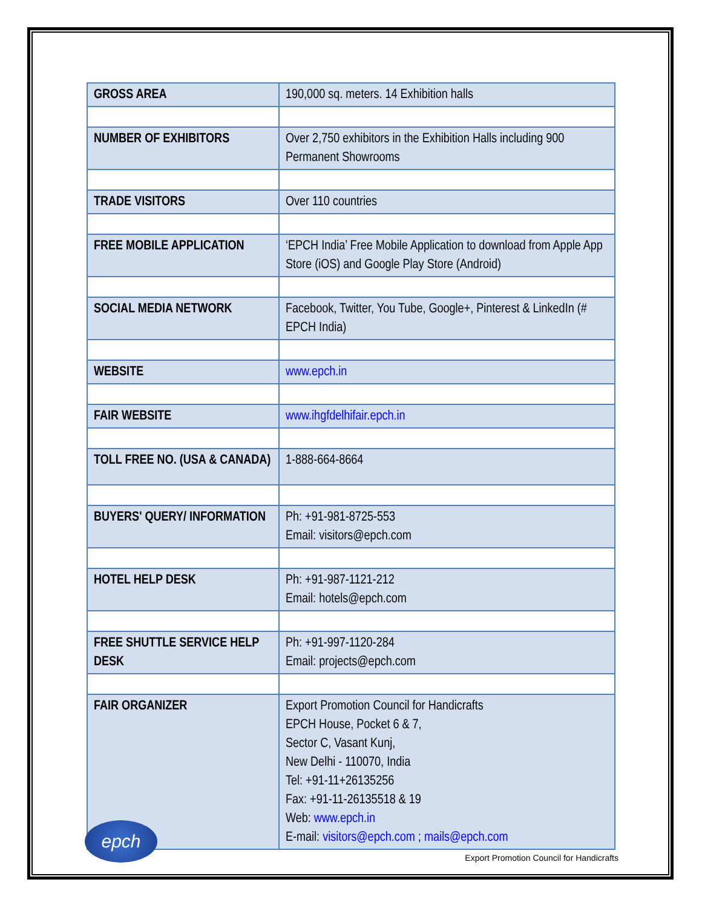| GROSS AREA | 190,000 sq. meters. 14 Exhibition halls |
| NUMBER OF EXHIBITORS | Over 2,750 exhibitors in the Exhibition Halls including 900 Permanent Showrooms |
| TRADE VISITORS | Over 110 countries |
| FREE MOBILE APPLICATION | ‘EPCH India’ Free Mobile Application to download from Apple App Store (iOS) and Google Play Store (Android) |
| SOCIAL MEDIA NETWORK | Facebook, Twitter, You Tube, Google+, Pinterest & LinkedIn (# EPCH India) |
| WEBSITE | www.epch.in |
| FAIR WEBSITE | www.ihgfdelhifair.epch.in |
| TOLL FREE NO. (USA & CANADA) | 1-888-664-8664 |
| BUYERS' QUERY/ INFORMATION | Ph: +91-981-8725-553 Email: visitors@epch.com |
| HOTEL HELP DESK | Ph: +91-987-1121-212 Email: hotels@epch.com |
| FREE SHUTTLE SERVICE HELP DESK | Ph: +91-997-1120-284 Email: projects@epch.com |
| FAIR ORGANIZER | Export Promotion Council for Handicrafts EPCH House, Pocket 6 & 7, Sector C, Vasant Kunj, New Delhi - 110070, India Tel: +91-11+26135256 Fax: +91-11-26135518 & 19 Web: www.epch.in E-mail: visitors@epch.com ; mails@epch.com |
epch
Export Promotion Council for Handicrafts